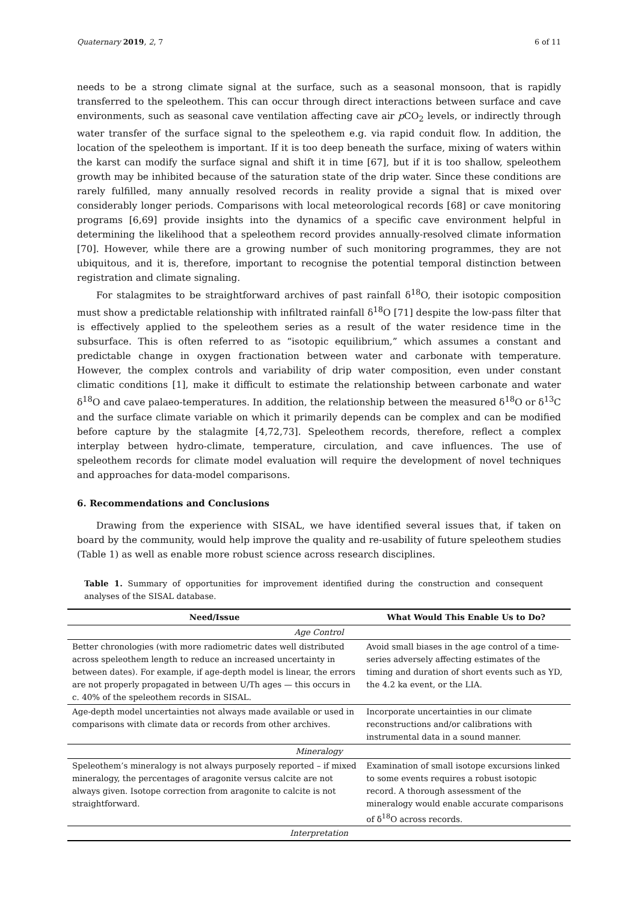Quaternary 2019, 2, 7 6 of 11
needs to be a strong climate signal at the surface, such as a seasonal monsoon, that is rapidly transferred to the speleothem. This can occur through direct interactions between surface and cave environments, such as seasonal cave ventilation affecting cave air p CO<sub>2</sub> levels, or indirectly through water transfer of the surface signal to the speleothem e.g. via rapid conduit flow. In addition, the location of the speleothem is important. If it is too deep beneath the surface, mixing of waters within the karst can modify the surface signal and shift it in time [67], but if it is too shallow, speleothem growth may be inhibited because of the saturation state of the drip water. Since these conditions are rarely fulfilled, many annually resolved records in reality provide a signal that is mixed over considerably longer periods. Comparisons with local meteorological records [68] or cave monitoring programs [6,69] provide insights into the dynamics of a specific cave environment helpful in determining the likelihood that a speleothem record provides annually-resolved climate information [70]. However, while there are a growing number of such monitoring programmes, they are not ubiquitous, and it is, therefore, important to recognise the potential temporal distinction between registration and climate signaling.
For stalagmites to be straightforward archives of past rainfall δ<sup>18</sup>O, their isotopic composition must show a predictable relationship with infiltrated rainfall δ<sup>18</sup>O [71] despite the low-pass filter that is effectively applied to the speleothem series as a result of the water residence time in the subsurface. This is often referred to as “isotopic equilibrium,” which assumes a constant and predictable change in oxygen fractionation between water and carbonate with temperature. However, the complex controls and variability of drip water composition, even under constant climatic conditions [1], make it difficult to estimate the relationship between carbonate and water δ<sup>18</sup>O and cave palaeo-temperatures. In addition, the relationship between the measured δ<sup>18</sup>O or δ<sup>13</sup>C and the surface climate variable on which it primarily depends can be complex and can be modified before capture by the stalagmite [4,72,73]. Speleothem records, therefore, reflect a complex interplay between hydro-climate, temperature, circulation, and cave influences. The use of speleothem records for climate model evaluation will require the development of novel techniques and approaches for data-model comparisons.
6. Recommendations and Conclusions
Drawing from the experience with SISAL, we have identified several issues that, if taken on board by the community, would help improve the quality and re-usability of future speleothem studies (Table 1) as well as enable more robust science across research disciplines.
Table 1. Summary of opportunities for improvement identified during the construction and consequent analyses of the SISAL database.
| Need/Issue | What Would This Enable Us to Do? |
| --- | --- |
| Age Control | |
| Better chronologies (with more radiometric dates well distributed across speleothem length to reduce an increased uncertainty in between dates). For example, if age-depth model is linear, the errors are not properly propagated in between U/Th ages — this occurs in c. 40% of the speleothem records in SISAL. | Avoid small biases in the age control of a time-series adversely affecting estimates of the timing and duration of short events such as YD, the 4.2 ka event, or the LIA. |
| Age-depth model uncertainties not always made available or used in comparisons with climate data or records from other archives. | Incorporate uncertainties in our climate reconstructions and/or calibrations with instrumental data in a sound manner. |
| Mineralogy | |
| Speleothem’s mineralogy is not always purposely reported – if mixed mineralogy, the percentages of aragonite versus calcite are not always given. Isotope correction from aragonite to calcite is not straightforward. | Examination of small isotope excursions linked to some events requires a robust isotopic record. A thorough assessment of the mineralogy would enable accurate comparisons of δ<sup>18</sup>O across records. |
| Interpretation | |